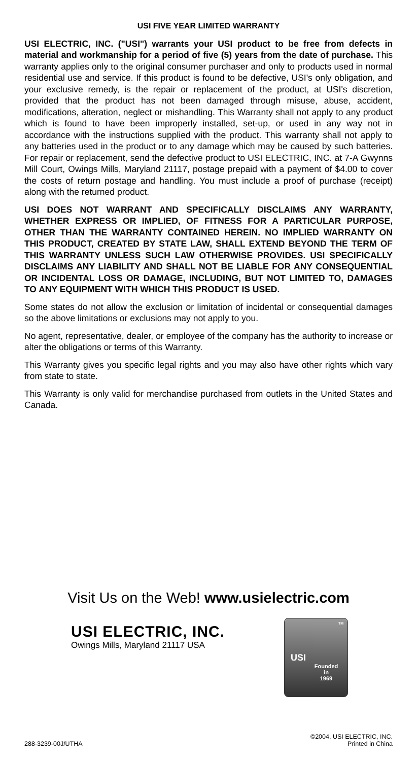USI FIVE YEAR LIMITED WARRANTY
USI ELECTRIC, INC. ("USI") warrants your USI product to be free from defects in material and workmanship for a period of five (5) years from the date of purchase. This warranty applies only to the original consumer purchaser and only to products used in normal residential use and service. If this product is found to be defective, USI's only obligation, and your exclusive remedy, is the repair or replacement of the product, at USI's discretion, provided that the product has not been damaged through misuse, abuse, accident, modifications, alteration, neglect or mishandling. This Warranty shall not apply to any product which is found to have been improperly installed, set-up, or used in any way not in accordance with the instructions supplied with the product. This warranty shall not apply to any batteries used in the product or to any damage which may be caused by such batteries. For repair or replacement, send the defective product to USI ELECTRIC, INC. at 7-A Gwynns Mill Court, Owings Mills, Maryland 21117, postage prepaid with a payment of $4.00 to cover the costs of return postage and handling. You must include a proof of purchase (receipt) along with the returned product.
USI DOES NOT WARRANT AND SPECIFICALLY DISCLAIMS ANY WARRANTY, WHETHER EXPRESS OR IMPLIED, OF FITNESS FOR A PARTICULAR PURPOSE, OTHER THAN THE WARRANTY CONTAINED HEREIN. NO IMPLIED WARRANTY ON THIS PRODUCT, CREATED BY STATE LAW, SHALL EXTEND BEYOND THE TERM OF THIS WARRANTY UNLESS SUCH LAW OTHERWISE PROVIDES. USI SPECIFICALLY DISCLAIMS ANY LIABILITY AND SHALL NOT BE LIABLE FOR ANY CONSEQUENTIAL OR INCIDENTAL LOSS OR DAMAGE, INCLUDING, BUT NOT LIMITED TO, DAMAGES TO ANY EQUIPMENT WITH WHICH THIS PRODUCT IS USED.
Some states do not allow the exclusion or limitation of incidental or consequential damages so the above limitations or exclusions may not apply to you.
No agent, representative, dealer, or employee of the company has the authority to increase or alter the obligations or terms of this Warranty.
This Warranty gives you specific legal rights and you may also have other rights which vary from state to state.
This Warranty is only valid for merchandise purchased from outlets in the United States and Canada.
Visit Us on the Web! www.usielectric.com
USI ELECTRIC, INC.
Owings Mills, Maryland 21117 USA
TM
USI
Founded
in
1969
288-3239-00J/UTHA
©2004, USI ELECTRIC, INC.
Printed in China